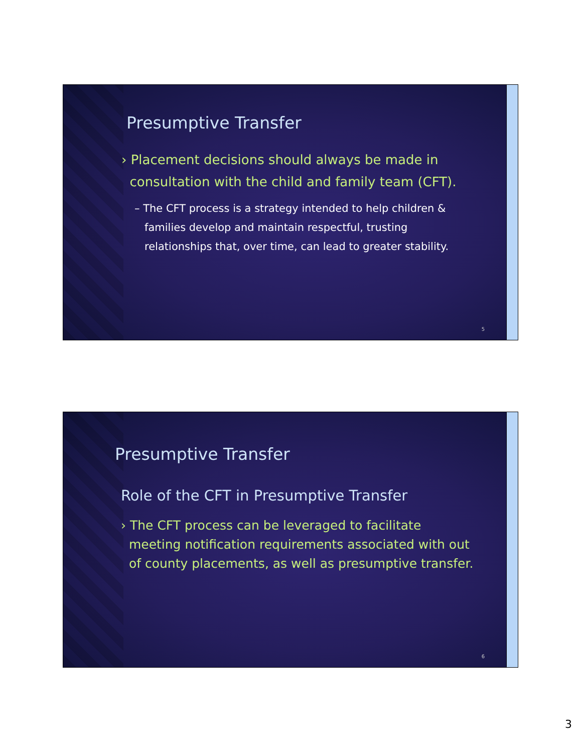Presumptive Transfer
› Placement decisions should always be made in
consultation with the child and family team (CFT).
– The CFT process is a strategy intended to help children &
families develop and maintain respectful, trusting
relationships that, over time, can lead to greater stability.
5
Presumptive Transfer
Role of the CFT in Presumptive Transfer
› The CFT process can be leveraged to facilitate
meeting notification requirements associated with out
of county placements, as well as presumptive transfer.
6
3